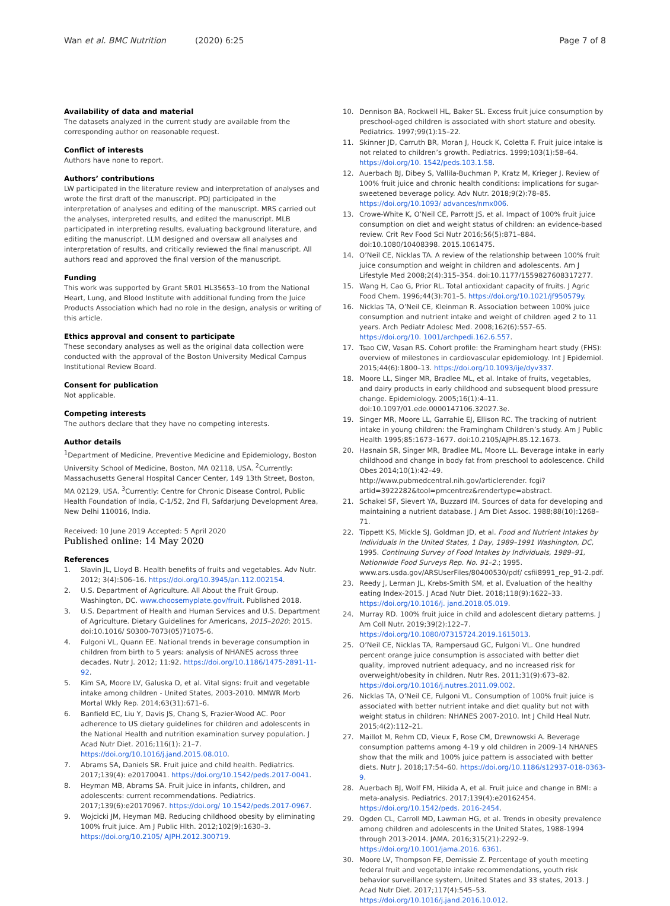Wan et al. BMC Nutrition (2020) 6:25
Page 7 of 8
Availability of data and material
The datasets analyzed in the current study are available from the corresponding author on reasonable request.
Conflict of interests
Authors have none to report.
Authors’ contributions
LW participated in the literature review and interpretation of analyses and wrote the first draft of the manuscript. PDJ participated in the interpretation of analyses and editing of the manuscript. MRS carried out the analyses, interpreted results, and edited the manuscript. MLB participated in interpreting results, evaluating background literature, and editing the manuscript. LLM designed and oversaw all analyses and interpretation of results, and critically reviewed the final manuscript. All authors read and approved the final version of the manuscript.
Funding
This work was supported by Grant 5R01 HL35653–10 from the National Heart, Lung, and Blood Institute with additional funding from the Juice Products Association which had no role in the design, analysis or writing of this article.
Ethics approval and consent to participate
These secondary analyses as well as the original data collection were conducted with the approval of the Boston University Medical Campus Institutional Review Board.
Consent for publication
Not applicable.
Competing interests
The authors declare that they have no competing interests.
Author details
<sup>1</sup> Department of Medicine, Preventive Medicine and Epidemiology, Boston University School of Medicine, Boston, MA 02118, USA. <sup>2</sup>Currently: Massachusetts General Hospital Cancer Center, 149 13th Street, Boston, MA 02129, USA. <sup>3</sup>Currently: Centre for Chronic Disease Control, Public Health Foundation of India, C-1/52, 2nd Fl, Safdarjung Development Area, New Delhi 110016, India.
Received: 10 June 2019 Accepted: 5 April 2020
Published online: 14 May 2020
References
1. Slavin JL, Lloyd B. Health benefits of fruits and vegetables. Adv Nutr. 2012; 3(4):506–16. https://doi.org/10.3945/an.112.002154.
2. U.S. Department of Agriculture. All About the Fruit Group. Washington, DC. www.choosemyplate.gov/fruit. Published 2018.
3. U.S. Department of Health and Human Services and U.S. Department of Agriculture. Dietary Guidelines for Americans, 2015–2020; 2015. doi:10.1016/ S0300-7073(05)71075-6.
4. Fulgoni VL, Quann EE. National trends in beverage consumption in children from birth to 5 years: analysis of NHANES across three decades. Nutr J. 2012; 11:92. https://doi.org/10.1186/1475-2891-11-92.
5. Kim SA, Moore LV, Galuska D, et al. Vital signs: fruit and vegetable intake among children - United States, 2003-2010. MMWR Morb Mortal Wkly Rep. 2014;63(31):671–6.
6. Banfield EC, Liu Y, Davis JS, Chang S, Frazier-Wood AC. Poor adherence to US dietary guidelines for children and adolescents in the National Health and nutrition examination survey population. J Acad Nutr Diet. 2016;116(1): 21–7. https://doi.org/10.1016/j.jand.2015.08.010.
7. Abrams SA, Daniels SR. Fruit juice and child health. Pediatrics. 2017;139(4): e20170041. https://doi.org/10.1542/peds.2017-0041.
8. Heyman MB, Abrams SA. Fruit juice in infants, children, and adolescents: current recommendations. Pediatrics. 2017;139(6):e20170967. https://doi.org/ 10.1542/peds.2017-0967.
9. Wojcicki JM, Heyman MB. Reducing childhood obesity by eliminating 100% fruit juice. Am J Public Hlth. 2012;102(9):1630–3. https://doi.org/10.2105/ AJPH.2012.300719.
10. Dennison BA, Rockwell HL, Baker SL. Excess fruit juice consumption by preschool-aged children is associated with short stature and obesity. Pediatrics. 1997;99(1):15–22.
11. Skinner JD, Carruth BR, Moran J, Houck K, Coletta F. Fruit juice intake is not related to children’s growth. Pediatrics. 1999;103(1):58–64. https://doi.org/10. 1542/peds.103.1.58.
12. Auerbach BJ, Dibey S, Vallila-Buchman P, Kratz M, Krieger J. Review of 100% fruit juice and chronic health conditions: implications for sugar-sweetened beverage policy. Adv Nutr. 2018;9(2):78–85. https://doi.org/10.1093/ advances/nmx006.
13. Crowe-White K, O’Neil CE, Parrott JS, et al. Impact of 100% fruit juice consumption on diet and weight status of children: an evidence-based review. Crit Rev Food Sci Nutr 2016;56(5):871–884. doi:10.1080/10408398. 2015.1061475.
14. O’Neil CE, Nicklas TA. A review of the relationship between 100% fruit juice consumption and weight in children and adolescents. Am J Lifestyle Med 2008;2(4):315–354. doi:10.1177/1559827608317277.
15. Wang H, Cao G, Prior RL. Total antioxidant capacity of fruits. J Agric Food Chem. 1996;44(3):701–5. https://doi.org/10.1021/jf950579y.
16. Nicklas TA, O’Neil CE, Kleinman R. Association between 100% juice consumption and nutrient intake and weight of children aged 2 to 11 years. Arch Pediatr Adolesc Med. 2008;162(6):557–65. https://doi.org/10. 1001/archpedi.162.6.557.
17. Tsao CW, Vasan RS. Cohort profile: the Framingham heart study (FHS): overview of milestones in cardiovascular epidemiology. Int J Epidemiol. 2015;44(6):1800–13. https://doi.org/10.1093/ije/dyv337.
18. Moore LL, Singer MR, Bradlee ML, et al. Intake of fruits, vegetables, and dairy products in early childhood and subsequent blood pressure change. Epidemiology. 2005;16(1):4–11. doi:10.1097/01.ede.0000147106.32027.3e.
19. Singer MR, Moore LL, Garrahie EJ, Ellison RC. The tracking of nutrient intake in young children: the Framingham Children’s study. Am J Public Health 1995;85:1673–1677. doi:10.2105/AJPH.85.12.1673.
20. Hasnain SR, Singer MR, Bradlee ML, Moore LL. Beverage intake in early childhood and change in body fat from preschool to adolescence. Child Obes 2014;10(1):42–49. http://www.pubmedcentral.nih.gov/articlerender. fcgi?artid=3922282&tool=pmcentrez&rendertype=abstract.
21. Schakel SF, Sievert YA, Buzzard IM. Sources of data for developing and maintaining a nutrient database. J Am Diet Assoc. 1988;88(10):1268–71.
22. Tippett KS, Mickle SJ, Goldman JD, et al. Food and Nutrient Intakes by Individuals in the United States, 1 Day, 1989–1991 Washington, DC, 1995. Continuing Survey of Food Intakes by Individuals, 1989–91, Nationwide Food Surveys Rep. No. 91–2.; 1995. www.ars.usda.gov/ARSUserFiles/80400530/pdf/ csfii8991_rep_91-2.pdf.
23. Reedy J, Lerman JL, Krebs-Smith SM, et al. Evaluation of the healthy eating Index-2015. J Acad Nutr Diet. 2018;118(9):1622–33. https://doi.org/10.1016/j. jand.2018.05.019.
24. Murray RD. 100% fruit juice in child and adolescent dietary patterns. J Am Coll Nutr. 2019;39(2):122–7. https://doi.org/10.1080/07315724.2019.1615013.
25. O’Neil CE, Nicklas TA, Rampersaud GC, Fulgoni VL. One hundred percent orange juice consumption is associated with better diet quality, improved nutrient adequacy, and no increased risk for overweight/obesity in children. Nutr Res. 2011;31(9):673–82. https://doi.org/10.1016/j.nutres.2011.09.002.
26. Nicklas TA, O’Neil CE, Fulgoni VL. Consumption of 100% fruit juice is associated with better nutrient intake and diet quality but not with weight status in children: NHANES 2007-2010. Int J Child Heal Nutr. 2015;4(2):112–21.
27. Maillot M, Rehm CD, Vieux F, Rose CM, Drewnowski A. Beverage consumption patterns among 4-19 y old children in 2009-14 NHANES show that the milk and 100% juice pattern is associated with better diets. Nutr J. 2018;17:54–60. https://doi.org/10.1186/s12937-018-0363-9.
28. Auerbach BJ, Wolf FM, Hikida A, et al. Fruit juice and change in BMI: a meta-analysis. Pediatrics. 2017;139(4):e20162454. https://doi.org/10.1542/peds. 2016-2454.
29. Ogden CL, Carroll MD, Lawman HG, et al. Trends in obesity prevalence among children and adolescents in the United States, 1988-1994 through 2013-2014. JAMA. 2016;315(21):2292–9. https://doi.org/10.1001/jama.2016. 6361.
30. Moore LV, Thompson FE, Demissie Z. Percentage of youth meeting federal fruit and vegetable intake recommendations, youth risk behavior surveillance system, United States and 33 states, 2013. J Acad Nutr Diet. 2017;117(4):545–53. https://doi.org/10.1016/j.jand.2016.10.012.